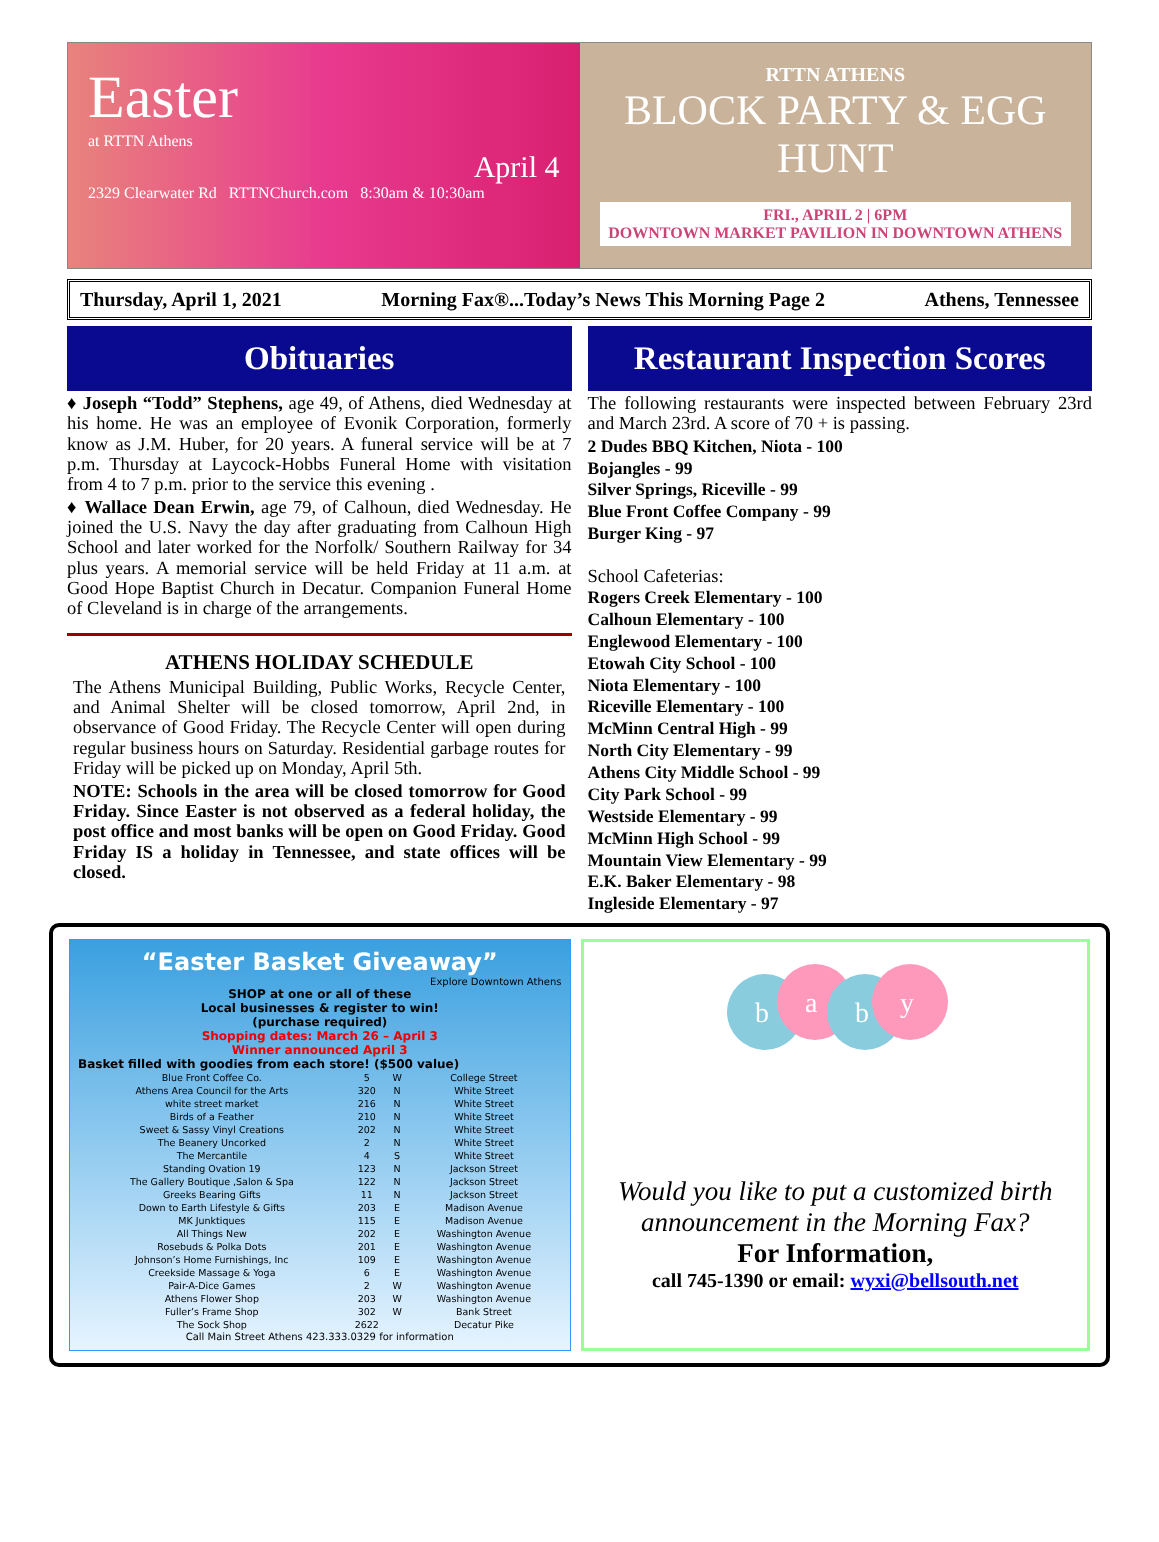Easter
at RTTN Athens
April 4
2329 Clearwater Rd RTTNChurch.com 8:30am & 10:30am
RTTN ATHENS
BLOCK PARTY & EGG HUNT
FRI., APRIL 2 | 6PM
DOWNTOWN MARKET PAVILION IN DOWNTOWN ATHENS
Thursday, April 1, 2021 Morning Fax®...Today’s News This Morning Page 2 Athens, Tennessee
Obituaries
♦ Joseph “Todd” Stephens, age 49, of Athens, died Wednesday at his home. He was an employee of Evonik Corporation, formerly know as J.M. Huber, for 20 years. A funeral service will be at 7 p.m. Thursday at Laycock-Hobbs Funeral Home with visitation from 4 to 7 p.m. prior to the service this evening .
♦ Wallace Dean Erwin, age 79, of Calhoun, died Wednesday. He joined the U.S. Navy the day after graduating from Calhoun High School and later worked for the Norfolk/ Southern Railway for 34 plus years. A memorial service will be held Friday at 11 a.m. at Good Hope Baptist Church in Decatur. Companion Funeral Home of Cleveland is in charge of the arrangements.
ATHENS HOLIDAY SCHEDULE
The Athens Municipal Building, Public Works, Recycle Center, and Animal Shelter will be closed tomorrow, April 2nd, in observance of Good Friday. The Recycle Center will open during regular business hours on Saturday. Residential garbage routes for Friday will be picked up on Monday, April 5th.
NOTE: Schools in the area will be closed tomorrow for Good Friday. Since Easter is not observed as a federal holiday, the post office and most banks will be open on Good Friday. Good Friday IS a holiday in Tennessee, and state offices will be closed.
Restaurant Inspection Scores
The following restaurants were inspected between February 23rd and March 23rd. A score of 70 + is passing.
2 Dudes BBQ Kitchen, Niota - 100
Bojangles - 99
Silver Springs, Riceville - 99
Blue Front Coffee Company - 99
Burger King - 97
School Cafeterias:
Rogers Creek Elementary - 100
Calhoun Elementary - 100
Englewood Elementary - 100
Etowah City School - 100
Niota Elementary - 100
Riceville Elementary - 100
McMinn Central High - 99
North City Elementary - 99
Athens City Middle School - 99
City Park School - 99
Westside Elementary - 99
McMinn High School - 99
Mountain View Elementary - 99
E.K. Baker Elementary - 98
Ingleside Elementary - 97
“Easter Basket Giveaway”
Explore Downtown Athens
SHOP at one or all of these
Local businesses & register to win!
(purchase required)
Shopping dates: March 26 – April 3
Winner announced April 3
Basket filled with goodies from each store! ($500 value)
| Blue Front Coffee Co. | 5 | W | College Street |
| Athens Area Council for the Arts | 320 | N | White Street |
| white street market | 216 | N | White Street |
| Birds of a Feather | 210 | N | White Street |
| Sweet & Sassy Vinyl Creations | 202 | N | White Street |
| The Beanery Uncorked | 2 | N | White Street |
| The Mercantile | 4 | S | White Street |
| Standing Ovation 19 | 123 | N | Jackson Street |
| The Gallery Boutique ,Salon & Spa | 122 | N | Jackson Street |
| Greeks Bearing Gifts | 11 | N | Jackson Street |
| Down to Earth Lifestyle & Gifts | 203 | E | Madison Avenue |
| MK Junktiques | 115 | E | Madison Avenue |
| All Things New | 202 | E | Washington Avenue |
| Rosebuds & Polka Dots | 201 | E | Washington Avenue |
| Johnson’s Home Furnishings, Inc | 109 | E | Washington Avenue |
| Creekside Massage & Yoga | 6 | E | Washington Avenue |
| Pair-A-Dice Games | 2 | W | Washington Avenue |
| Athens Flower Shop | 203 | W | Washington Avenue |
| Fuller’s Frame Shop | 302 | W | Bank Street |
| The Sock Shop | 2622 | | Decatur Pike |
Call Main Street Athens 423.333.0329 for information
b
a
b
y
Would you like to put a customized birth announcement in the Morning Fax?
For Information,
call 745-1390 or email: wyxi@bellsouth.net